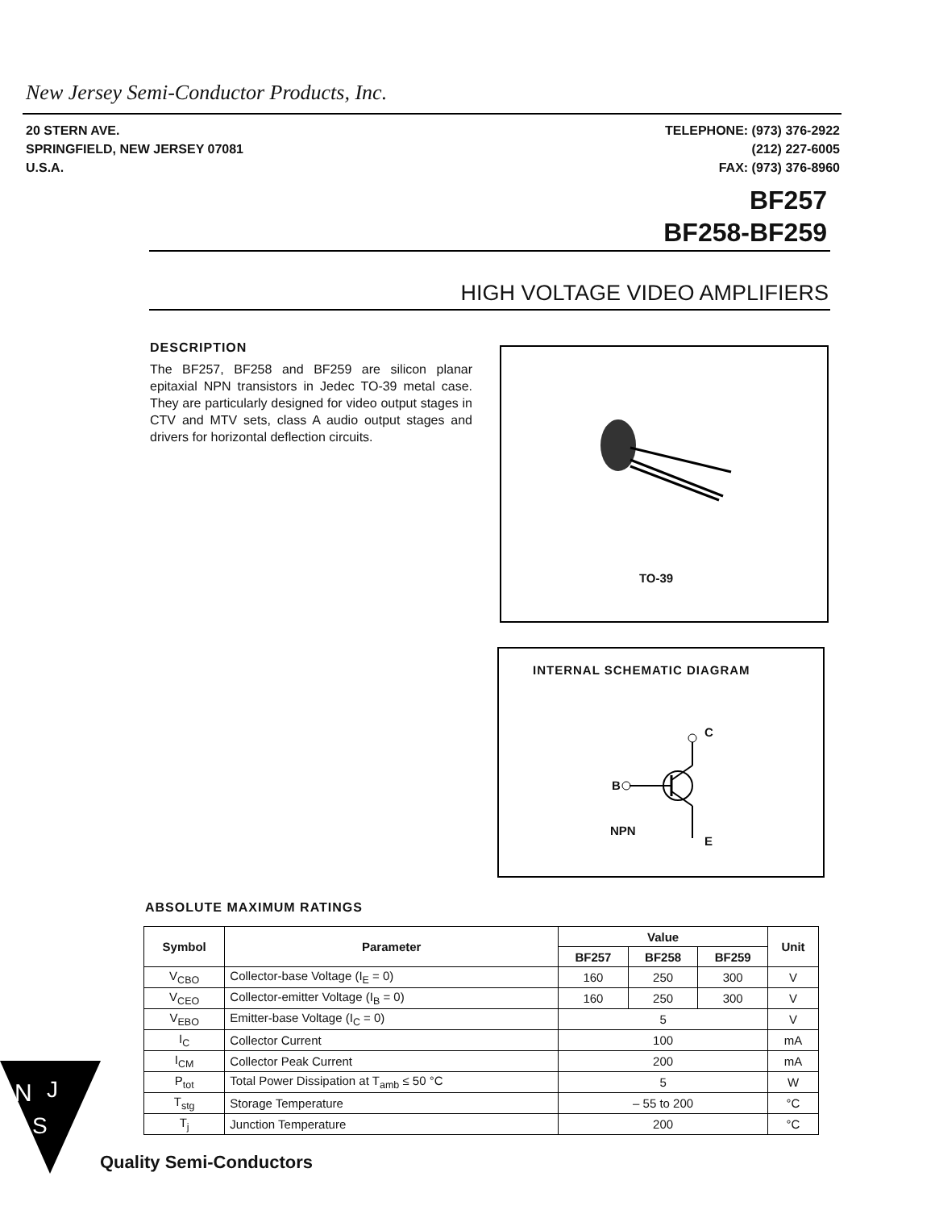New Jersey Semi-Conductor Products, Inc.
20 STERN AVE.
SPRINGFIELD, NEW JERSEY 07081
U.S.A.
TELEPHONE: (973) 376-2922
(212) 227-6005
FAX: (973) 376-8960
BF257
BF258-BF259
HIGH VOLTAGE VIDEO AMPLIFIERS
DESCRIPTION
The BF257, BF258 and BF259 are silicon planar epitaxial NPN transistors in Jedec TO-39 metal case. They are particularly designed for video output stages in CTV and MTV sets, class A audio output stages and drivers for horizontal deflection circuits.
TO-39
INTERNAL SCHEMATIC DIAGRAM
C
B
NPN
E
ABSOLUTE MAXIMUM RATINGS
| Symbol | Parameter | Value | | | Unit |
| --- | --- | --- | --- | --- | --- |
| | | BF257 | BF258 | BF259 | |
| V<sub>CBO</sub> | Collector-base Voltage (I<sub>E</sub> = 0) | 160 | 250 | 300 | V |
| V<sub>CEO</sub> | Collector-emitter Voltage (I<sub>B</sub> = 0) | 160 | 250 | 300 | V |
| V<sub>EBO</sub> | Emitter-base Voltage (I<sub>C</sub> = 0) | 5 | | | V |
| I<sub>C</sub> | Collector Current | 100 | | | mA |
| I<sub>CM</sub> | Collector Peak Current | 200 | | | mA |
| P<sub>tot</sub> | Total Power Dissipation at T<sub>amb</sub> ≤ 50 °C | 5 | | | W |
| T<sub>stg</sub> | Storage Temperature | – 55 to 200 | | | °C |
| T<sub>j</sub> | Junction Temperature | 200 | | | °C |
N
J
S
Quality Semi-Conductors